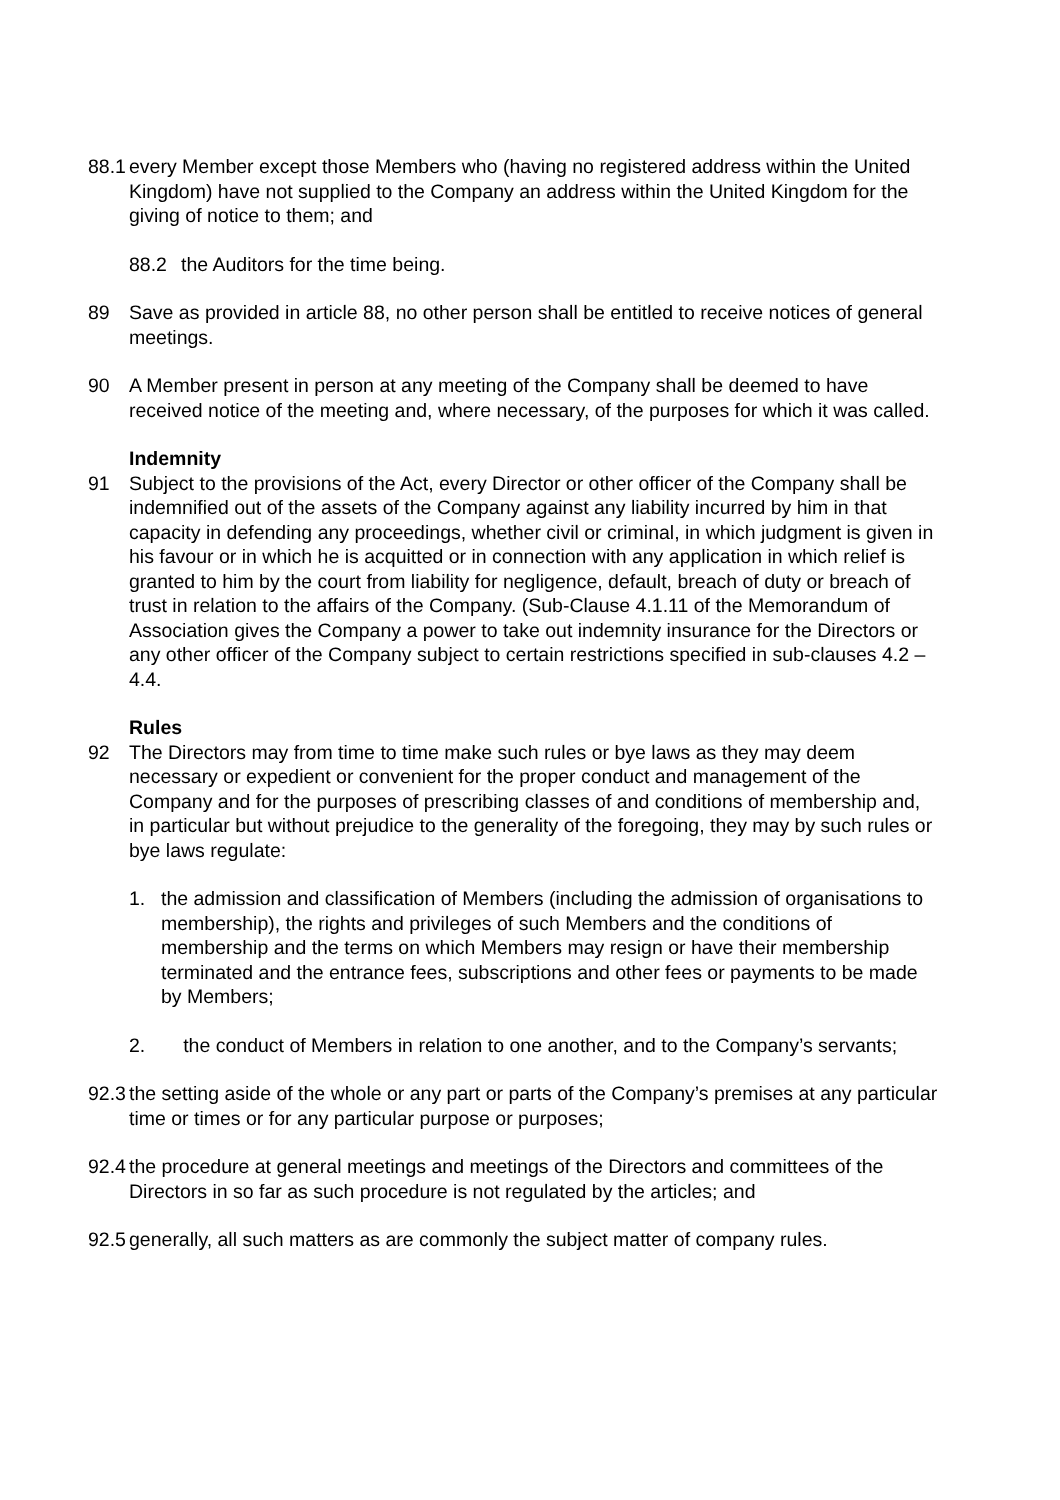88.1
every Member except those Members who (having no registered address within the United Kingdom) have not supplied to the Company an address within the United Kingdom for the giving of notice to them; and
88.2 the Auditors for the time being.
89 Save as provided in article 88, no other person shall be entitled to receive notices of general meetings.
90 A Member present in person at any meeting of the Company shall be deemed to have received notice of the meeting and, where necessary, of the purposes for which it was called.
Indemnity
91 Subject to the provisions of the Act, every Director or other officer of the Company shall be indemnified out of the assets of the Company against any liability incurred by him in that capacity in defending any proceedings, whether civil or criminal, in which judgment is given in his favour or in which he is acquitted or in connection with any application in which relief is granted to him by the court from liability for negligence, default, breach of duty or breach of trust in relation to the affairs of the Company. (Sub-Clause 4.1.11 of the Memorandum of Association gives the Company a power to take out indemnity insurance for the Directors or any other officer of the Company subject to certain restrictions specified in sub-clauses 4.2 – 4.4.
Rules
92 The Directors may from time to time make such rules or bye laws as they may deem necessary or expedient or convenient for the proper conduct and management of the Company and for the purposes of prescribing classes of and conditions of membership and, in particular but without prejudice to the generality of the foregoing, they may by such rules or bye laws regulate:
1. the admission and classification of Members (including the admission of organisations to membership), the rights and privileges of such Members and the conditions of membership and the terms on which Members may resign or have their membership terminated and the entrance fees, subscriptions and other fees or payments to be made by Members;
2. the conduct of Members in relation to one another, and to the Company’s servants;
92.3
the setting aside of the whole or any part or parts of the Company’s premises at any particular time or times or for any particular purpose or purposes;
92.4
the procedure at general meetings and meetings of the Directors and committees of the Directors in so far as such procedure is not regulated by the articles; and
92.5
generally, all such matters as are commonly the subject matter of company rules.